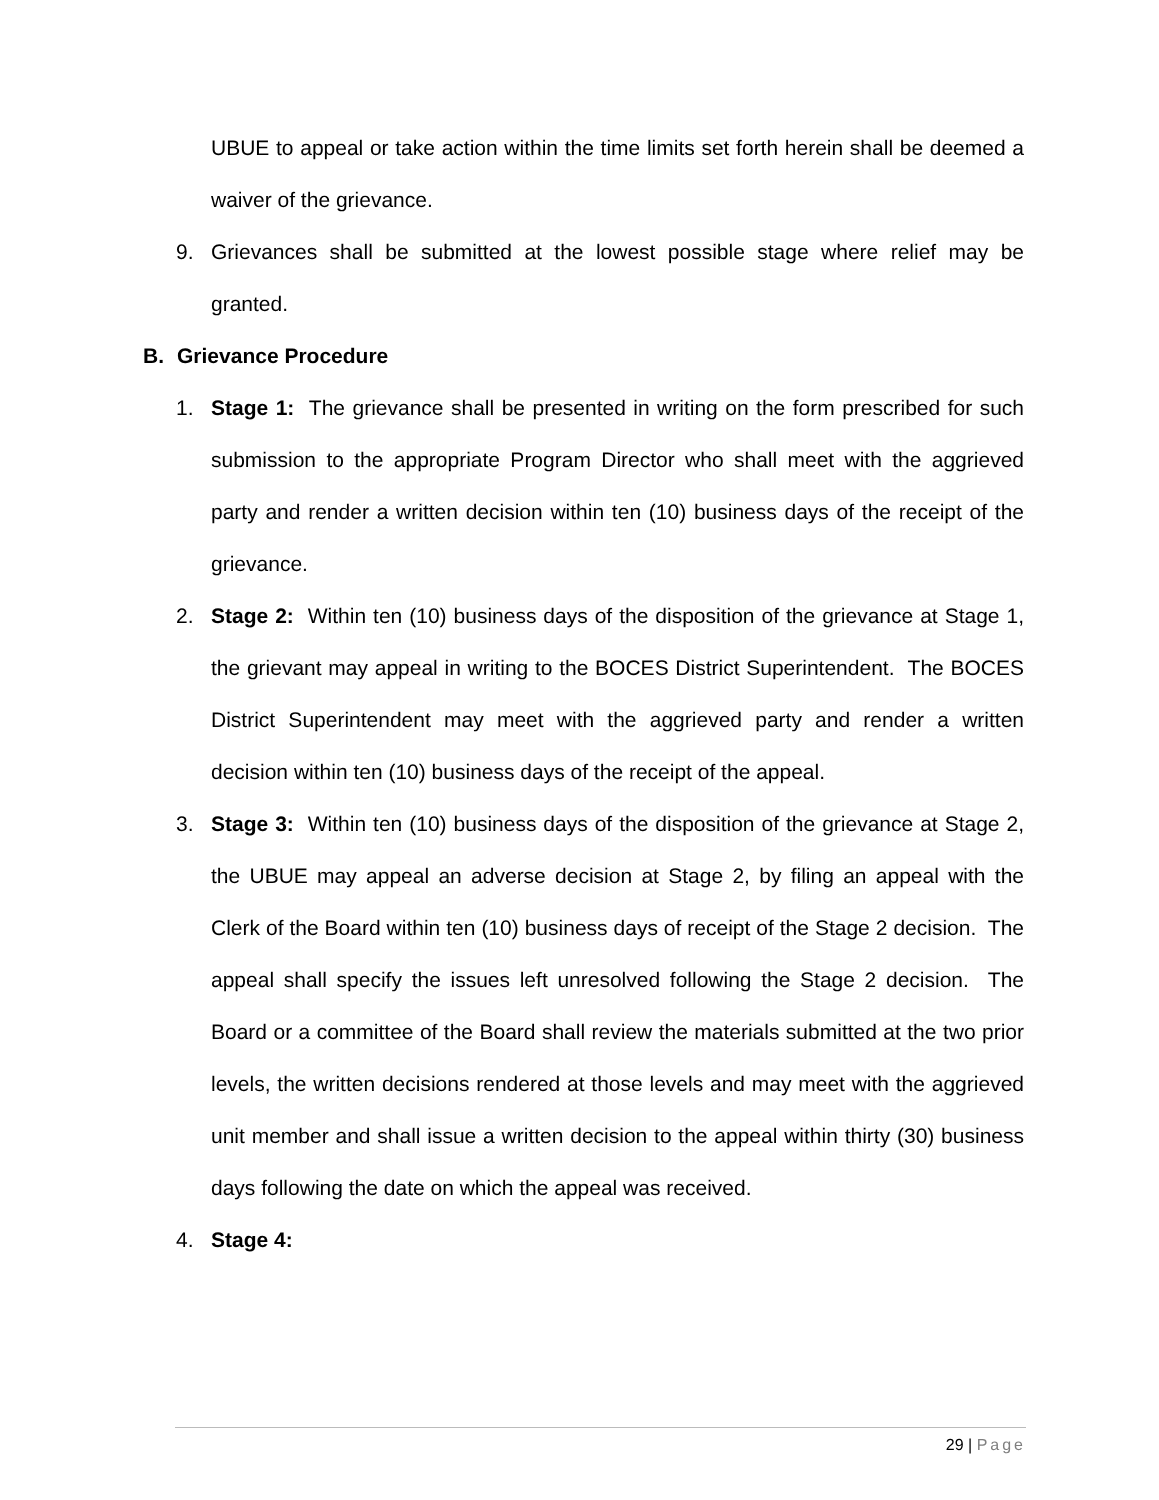UBUE to appeal or take action within the time limits set forth herein shall be deemed a waiver of the grievance.
9. Grievances shall be submitted at the lowest possible stage where relief may be granted.
B. Grievance Procedure
1. Stage 1: The grievance shall be presented in writing on the form prescribed for such submission to the appropriate Program Director who shall meet with the aggrieved party and render a written decision within ten (10) business days of the receipt of the grievance.
2. Stage 2: Within ten (10) business days of the disposition of the grievance at Stage 1, the grievant may appeal in writing to the BOCES District Superintendent. The BOCES District Superintendent may meet with the aggrieved party and render a written decision within ten (10) business days of the receipt of the appeal.
3. Stage 3: Within ten (10) business days of the disposition of the grievance at Stage 2, the UBUE may appeal an adverse decision at Stage 2, by filing an appeal with the Clerk of the Board within ten (10) business days of receipt of the Stage 2 decision. The appeal shall specify the issues left unresolved following the Stage 2 decision. The Board or a committee of the Board shall review the materials submitted at the two prior levels, the written decisions rendered at those levels and may meet with the aggrieved unit member and shall issue a written decision to the appeal within thirty (30) business days following the date on which the appeal was received.
4. Stage 4:
29 | Page